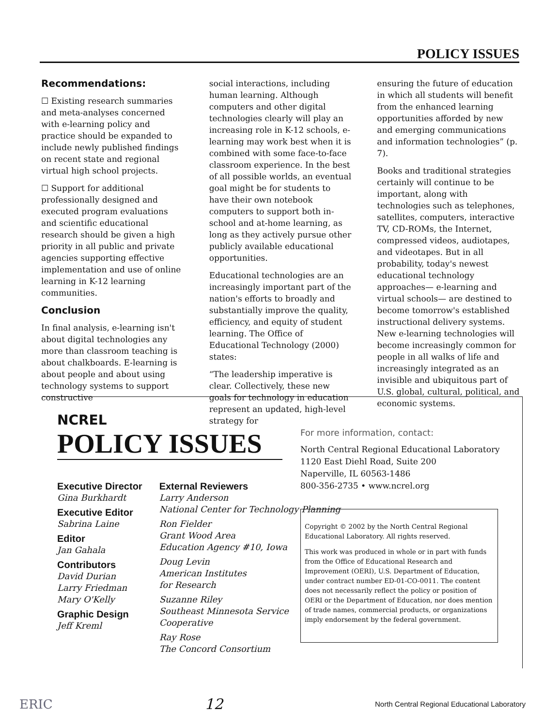POLICY ISSUES
Recommendations:
☐ Existing research summaries and meta-analyses concerned with e-learning policy and practice should be expanded to include newly published findings on recent state and regional virtual high school projects.
☐ Support for additional professionally designed and executed program evaluations and scientific educational research should be given a high priority in all public and private agencies supporting effective implementation and use of online learning in K-12 learning communities.
Conclusion
In final analysis, e-learning isn't about digital technologies any more than classroom teaching is about chalkboards. E-learning is about people and about using technology systems to support constructive
social interactions, including human learning. Although computers and other digital technologies clearly will play an increasing role in K-12 schools, e-learning may work best when it is combined with some face-to-face classroom experience. In the best of all possible worlds, an eventual goal might be for students to have their own notebook computers to support both in-school and at-home learning, as long as they actively pursue other publicly available educational opportunities.
Educational technologies are an increasingly important part of the nation's efforts to broadly and substantially improve the quality, efficiency, and equity of student learning. The Office of Educational Technology (2000) states:
“The leadership imperative is clear. Collectively, these new goals for technology in education represent an updated, high-level strategy for
ensuring the future of education in which all students will benefit from the enhanced learning opportunities afforded by new and emerging communications and information technologies” (p. 7).
Books and traditional strategies certainly will continue to be important, along with technologies such as telephones, satellites, computers, interactive TV, CD-ROMs, the Internet, compressed videos, audiotapes, and videotapes. But in all probability, today's newest educational technology approaches— e-learning and virtual schools— are destined to become tomorrow's established instructional delivery systems. New e-learning technologies will become increasingly common for people in all walks of life and increasingly integrated as an invisible and ubiquitous part of U.S. global, cultural, political, and economic systems.
NCREL
POLICY ISSUES
Executive Director
Gina Burkhardt
Executive Editor
Sabrina Laine
Editor
Jan Gahala
Contributors
David Durian
Larry Friedman
Mary O'Kelly
Graphic Design
Jeff Kreml
External Reviewers
Larry Anderson
National Center for Technology Planning
Ron Fielder
Grant Wood Area
Education Agency #10, Iowa
Doug Levin
American Institutes
for Research
Suzanne Riley
Southeast Minnesota Service
Cooperative
Ray Rose
The Concord Consortium
For more information, contact:
North Central Regional Educational Laboratory
1120 East Diehl Road, Suite 200
Naperville, IL 60563-1486
800-356-2735 • www.ncrel.org
Copyright © 2002 by the North Central Regional Educational Laboratory. All rights reserved.
This work was produced in whole or in part with funds from the Office of Educational Research and Improvement (OERI), U.S. Department of Education, under contract number ED-01-CO-0011. The content does not necessarily reflect the policy or position of OERI or the Department of Education, nor does mention of trade names, commercial products, or organizations imply endorsement by the federal government.
ERIC 12 North Central Regional Educational Laboratory